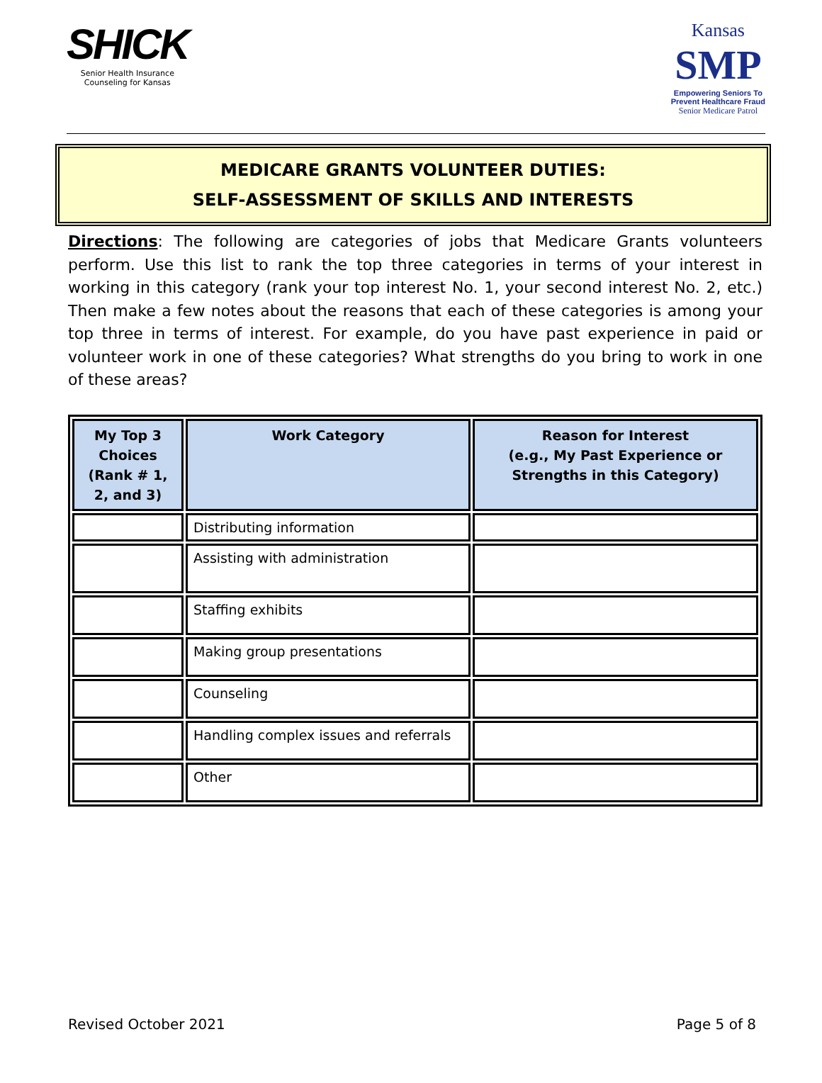SHICK
Senior Health Insurance
Counseling for Kansas
Kansas
SMP
Empowering Seniors To
Prevent Healthcare Fraud
Senior Medicare Patrol
MEDICARE GRANTS VOLUNTEER DUTIES:
SELF-ASSESSMENT OF SKILLS AND INTERESTS
Directions: The following are categories of jobs that Medicare Grants volunteers perform. Use this list to rank the top three categories in terms of your interest in working in this category (rank your top interest No. 1, your second interest No. 2, etc.) Then make a few notes about the reasons that each of these categories is among your top three in terms of interest. For example, do you have past experience in paid or volunteer work in one of these categories? What strengths do you bring to work in one of these areas?
| My Top 3 Choices (Rank # 1, 2, and 3) | Work Category | Reason for Interest (e.g., My Past Experience or Strengths in this Category) |
| --- | --- | --- |
| | Distributing information | |
| | Assisting with administration | |
| | Staffing exhibits | |
| | Making group presentations | |
| | Counseling | |
| | Handling complex issues and referrals | |
| | Other | |
Revised October 2021 Page 5 of 8